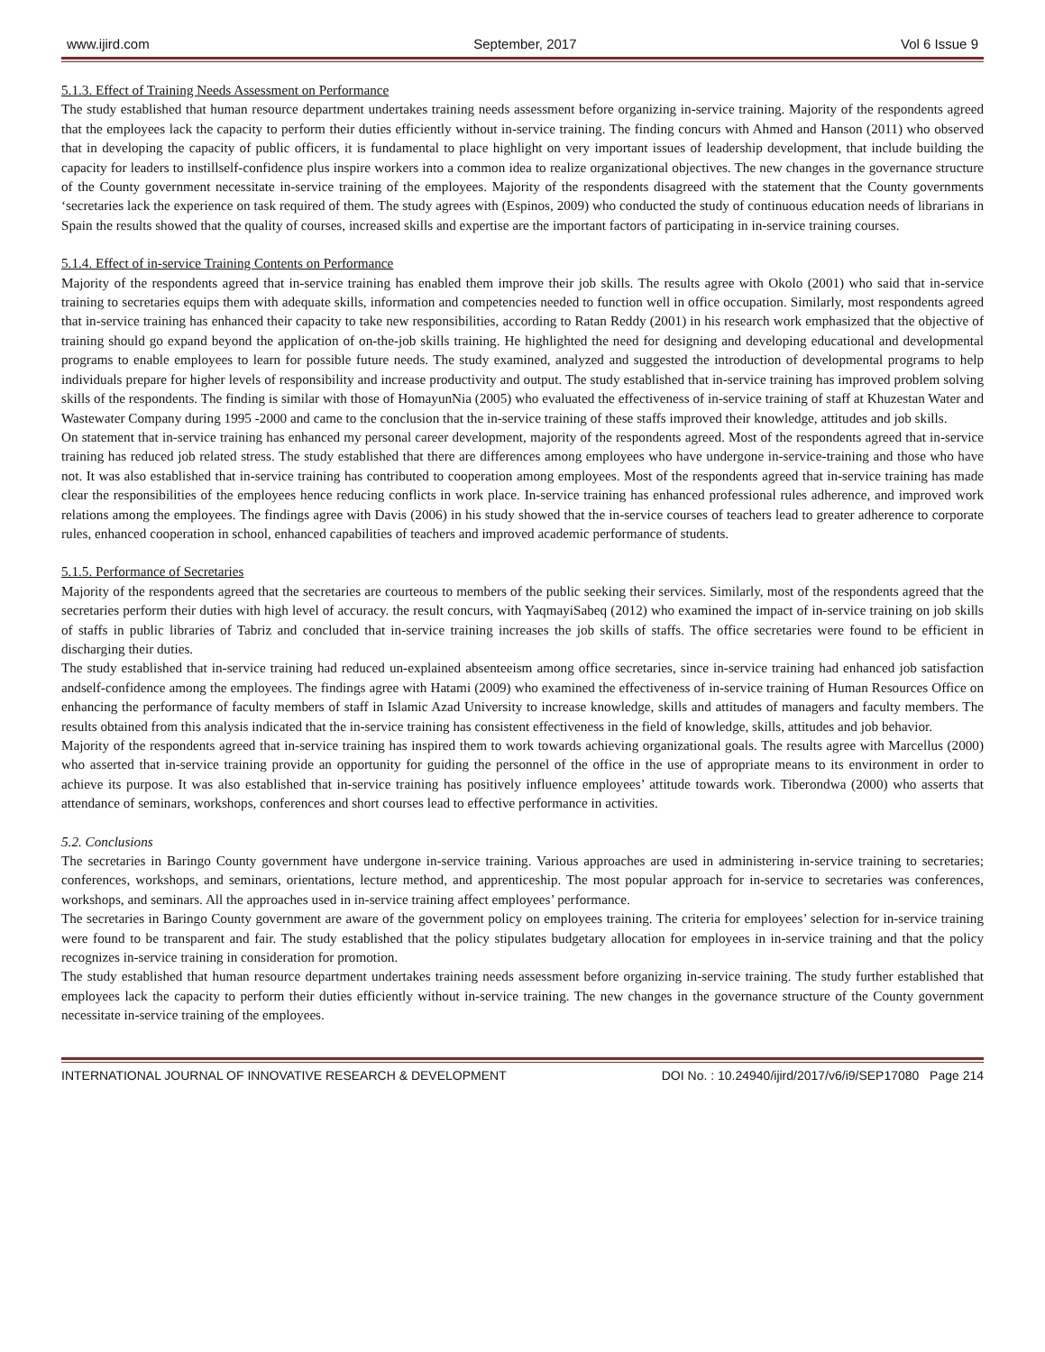www.ijird.com September, 2017 Vol 6 Issue 9
5.1.3. Effect of Training Needs Assessment on Performance
The study established that human resource department undertakes training needs assessment before organizing in-service training. Majority of the respondents agreed that the employees lack the capacity to perform their duties efficiently without in-service training. The finding concurs with Ahmed and Hanson (2011) who observed that in developing the capacity of public officers, it is fundamental to place highlight on very important issues of leadership development, that include building the capacity for leaders to instillself-confidence plus inspire workers into a common idea to realize organizational objectives. The new changes in the governance structure of the County government necessitate in-service training of the employees. Majority of the respondents disagreed with the statement that the County governments ‘secretaries lack the experience on task required of them. The study agrees with (Espinos, 2009) who conducted the study of continuous education needs of librarians in Spain the results showed that the quality of courses, increased skills and expertise are the important factors of participating in in-service training courses.
5.1.4. Effect of in-service Training Contents on Performance
Majority of the respondents agreed that in-service training has enabled them improve their job skills. The results agree with Okolo (2001) who said that in-service training to secretaries equips them with adequate skills, information and competencies needed to function well in office occupation. Similarly, most respondents agreed that in-service training has enhanced their capacity to take new responsibilities, according to Ratan Reddy (2001) in his research work emphasized that the objective of training should go expand beyond the application of on-the-job skills training. He highlighted the need for designing and developing educational and developmental programs to enable employees to learn for possible future needs. The study examined, analyzed and suggested the introduction of developmental programs to help individuals prepare for higher levels of responsibility and increase productivity and output. The study established that in-service training has improved problem solving skills of the respondents. The finding is similar with those of HomayunNia (2005) who evaluated the effectiveness of in-service training of staff at Khuzestan Water and Wastewater Company during 1995 -2000 and came to the conclusion that the in-service training of these staffs improved their knowledge, attitudes and job skills.
On statement that in-service training has enhanced my personal career development, majority of the respondents agreed. Most of the respondents agreed that in-service training has reduced job related stress. The study established that there are differences among employees who have undergone in-service-training and those who have not. It was also established that in-service training has contributed to cooperation among employees. Most of the respondents agreed that in-service training has made clear the responsibilities of the employees hence reducing conflicts in work place. In-service training has enhanced professional rules adherence, and improved work relations among the employees. The findings agree with Davis (2006) in his study showed that the in-service courses of teachers lead to greater adherence to corporate rules, enhanced cooperation in school, enhanced capabilities of teachers and improved academic performance of students.
5.1.5. Performance of Secretaries
Majority of the respondents agreed that the secretaries are courteous to members of the public seeking their services. Similarly, most of the respondents agreed that the secretaries perform their duties with high level of accuracy. the result concurs, with YaqmayiSabeq (2012) who examined the impact of in-service training on job skills of staffs in public libraries of Tabriz and concluded that in-service training increases the job skills of staffs. The office secretaries were found to be efficient in discharging their duties.
The study established that in-service training had reduced un-explained absenteeism among office secretaries, since in-service training had enhanced job satisfaction andself-confidence among the employees. The findings agree with Hatami (2009) who examined the effectiveness of in-service training of Human Resources Office on enhancing the performance of faculty members of staff in Islamic Azad University to increase knowledge, skills and attitudes of managers and faculty members. The results obtained from this analysis indicated that the in-service training has consistent effectiveness in the field of knowledge, skills, attitudes and job behavior.
Majority of the respondents agreed that in-service training has inspired them to work towards achieving organizational goals. The results agree with Marcellus (2000) who asserted that in-service training provide an opportunity for guiding the personnel of the office in the use of appropriate means to its environment in order to achieve its purpose. It was also established that in-service training has positively influence employees’ attitude towards work. Tiberondwa (2000) who asserts that attendance of seminars, workshops, conferences and short courses lead to effective performance in activities.
5.2. Conclusions
The secretaries in Baringo County government have undergone in-service training. Various approaches are used in administering in-service training to secretaries; conferences, workshops, and seminars, orientations, lecture method, and apprenticeship. The most popular approach for in-service to secretaries was conferences, workshops, and seminars. All the approaches used in in-service training affect employees’ performance.
The secretaries in Baringo County government are aware of the government policy on employees training. The criteria for employees’ selection for in-service training were found to be transparent and fair. The study established that the policy stipulates budgetary allocation for employees in in-service training and that the policy recognizes in-service training in consideration for promotion.
The study established that human resource department undertakes training needs assessment before organizing in-service training. The study further established that employees lack the capacity to perform their duties efficiently without in-service training. The new changes in the governance structure of the County government necessitate in-service training of the employees.
INTERNATIONAL JOURNAL OF INNOVATIVE RESEARCH & DEVELOPMENT DOI No. : 10.24940/ijird/2017/v6/i9/SEP17080 Page 214